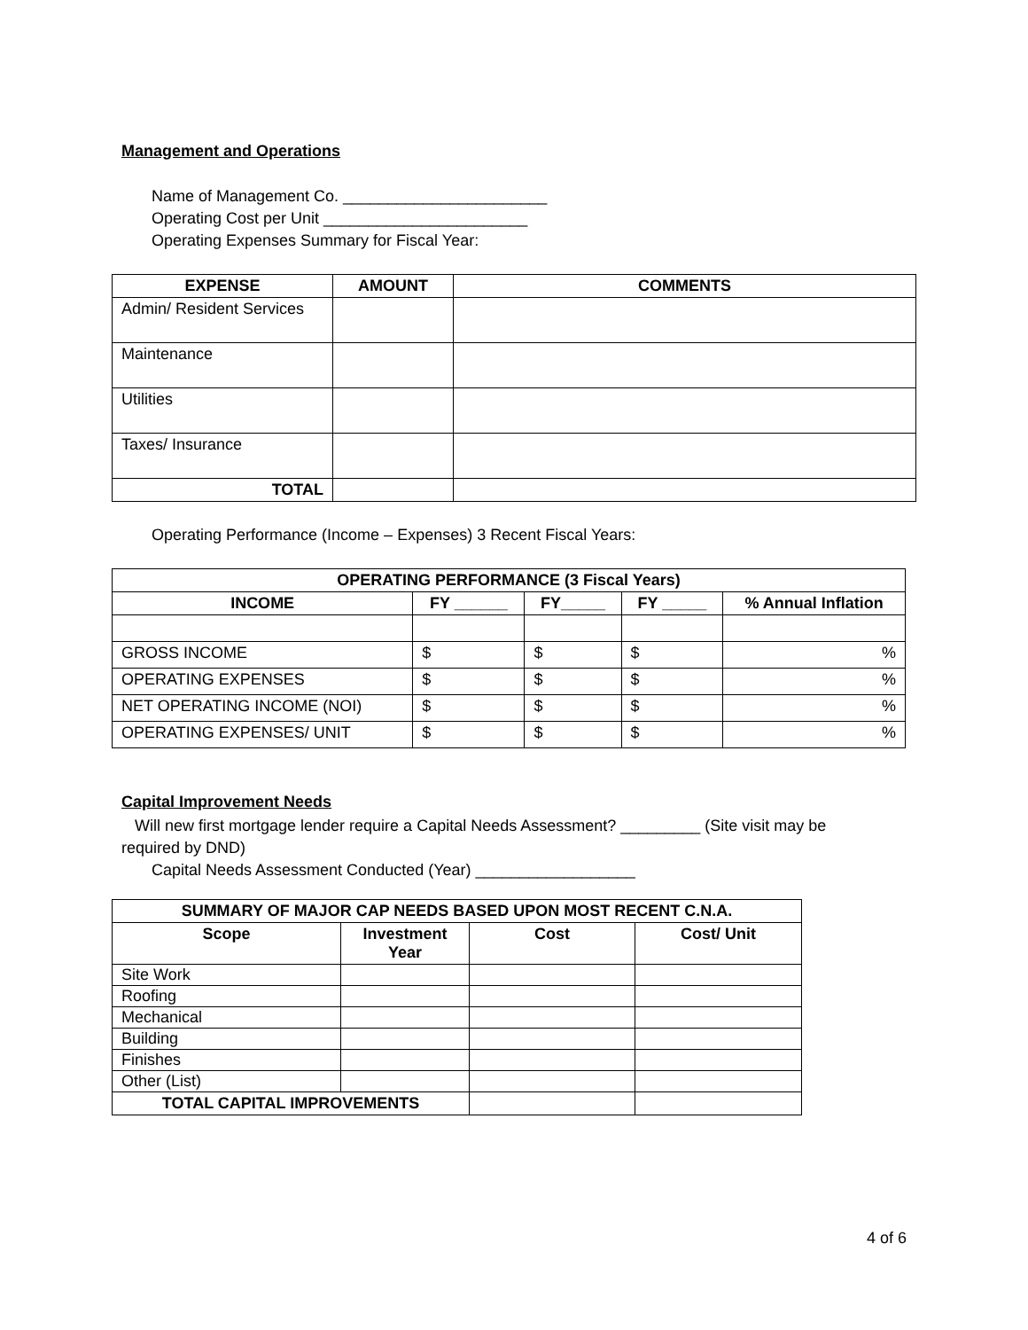Management and Operations
Name of Management Co. _______________________
Operating Cost per Unit _______________________
Operating Expenses Summary for Fiscal Year:
| EXPENSE | AMOUNT | COMMENTS |
| --- | --- | --- |
| Admin/ Resident Services | | |
| Maintenance | | |
| Utilities | | |
| Taxes/ Insurance | | |
| TOTAL | | |
Operating Performance (Income – Expenses) 3 Recent Fiscal Years:
| OPERATING PERFORMANCE (3 Fiscal Years) | | | | |
| --- | --- | --- | --- | --- |
| INCOME | FY ______ | FY_____ | FY _____ | % Annual Inflation |
| GROSS INCOME | $ | $ | $ | % |
| OPERATING EXPENSES | $ | $ | $ | % |
| NET OPERATING INCOME (NOI) | $ | $ | $ | % |
| OPERATING EXPENSES/ UNIT | $ | $ | $ | % |
Capital Improvement Needs
Will new first mortgage lender require a Capital Needs Assessment? _________ (Site visit may be required by DND)
Capital Needs Assessment Conducted (Year) __________________
| SUMMARY OF MAJOR CAP NEEDS BASED UPON MOST RECENT C.N.A. | | | |
| --- | --- | --- | --- |
| Scope | Investment Year | Cost | Cost/ Unit |
| Site Work | | | |
| Roofing | | | |
| Mechanical | | | |
| Building | | | |
| Finishes | | | |
| Other (List) | | | |
| TOTAL CAPITAL IMPROVEMENTS | | | |
4 of 6